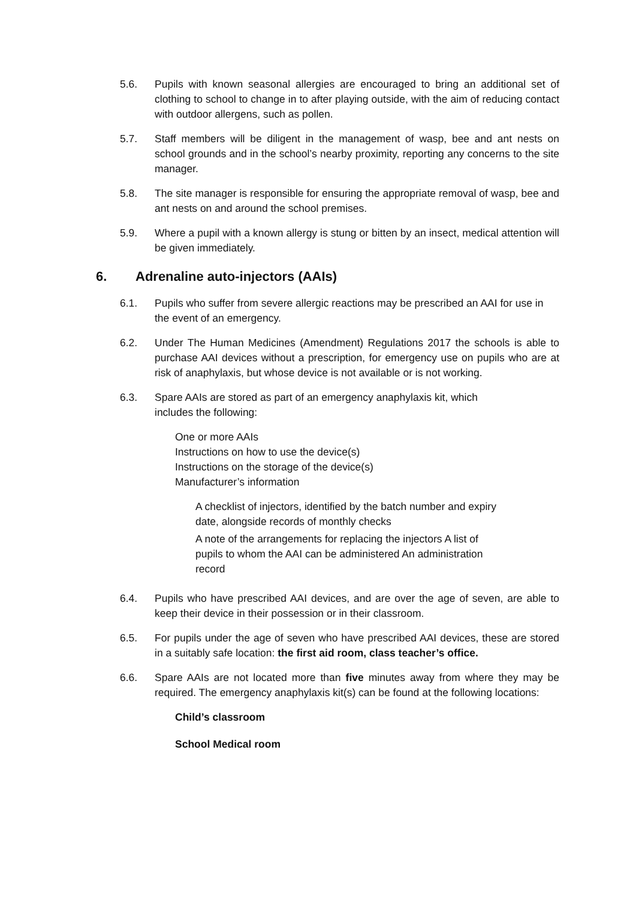5.6. Pupils with known seasonal allergies are encouraged to bring an additional set of clothing to school to change in to after playing outside, with the aim of reducing contact with outdoor allergens, such as pollen.
5.7. Staff members will be diligent in the management of wasp, bee and ant nests on school grounds and in the school’s nearby proximity, reporting any concerns to the site manager.
5.8. The site manager is responsible for ensuring the appropriate removal of wasp, bee and ant nests on and around the school premises.
5.9. Where a pupil with a known allergy is stung or bitten by an insect, medical attention will be given immediately.
6. Adrenaline auto-injectors (AAIs)
6.1. Pupils who suffer from severe allergic reactions may be prescribed an AAI for use in the event of an emergency.
6.2. Under The Human Medicines (Amendment) Regulations 2017 the schools is able to purchase AAI devices without a prescription, for emergency use on pupils who are at risk of anaphylaxis, but whose device is not available or is not working.
6.3. Spare AAIs are stored as part of an emergency anaphylaxis kit, which
includes the following:
One or more AAIs
Instructions on how to use the device(s)
Instructions on the storage of the device(s)
Manufacturer’s information
A checklist of injectors, identified by the batch number and expiry date, alongside records of monthly checks
A note of the arrangements for replacing the injectors A list of pupils to whom the AAI can be administered An administration record
6.4. Pupils who have prescribed AAI devices, and are over the age of seven, are able to keep their device in their possession or in their classroom.
6.5. For pupils under the age of seven who have prescribed AAI devices, these are stored in a suitably safe location: the first aid room, class teacher’s office.
6.6. Spare AAIs are not located more than five minutes away from where they may be required. The emergency anaphylaxis kit(s) can be found at the following locations:
Child’s classroom
School Medical room